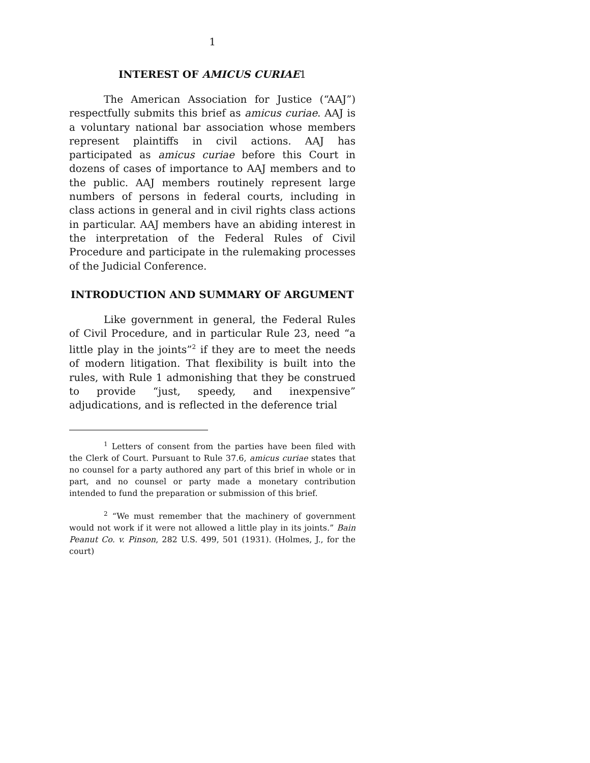1
INTEREST OF AMICUS CURIAE 1
The American Association for Justice (“AAJ”) respectfully submits this brief as amicus curiae. AAJ is a voluntary national bar association whose members represent plaintiffs in civil actions. AAJ has participated as amicus curiae before this Court in dozens of cases of importance to AAJ members and to the public. AAJ members routinely represent large numbers of persons in federal courts, including in class actions in general and in civil rights class actions in particular. AAJ members have an abiding interest in the interpretation of the Federal Rules of Civil Procedure and participate in the rulemaking processes of the Judicial Conference.
INTRODUCTION AND SUMMARY OF ARGUMENT
Like government in general, the Federal Rules of Civil Procedure, and in particular Rule 23, need “a little play in the joints”<sup>2</sup> if they are to meet the needs of modern litigation. That flexibility is built into the rules, with Rule 1 admonishing that they be construed to provide “just, speedy, and inexpensive” adjudications, and is reflected in the deference trial
<sup>1</sup> Letters of consent from the parties have been filed with the Clerk of Court. Pursuant to Rule 37.6, amicus curiae states that no counsel for a party authored any part of this brief in whole or in part, and no counsel or party made a monetary contribution intended to fund the preparation or submission of this brief.
<sup>2</sup> “We must remember that the machinery of government would not work if it were not allowed a little play in its joints.” Bain Peanut Co. v. Pinson, 282 U.S. 499, 501 (1931). (Holmes, J., for the court)